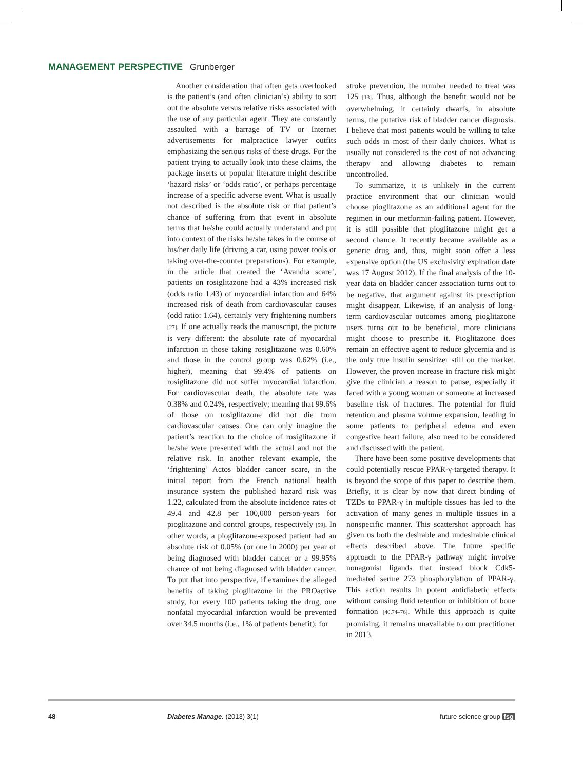MANAGEMENT PERSPECTIVE Grunberger
Another consideration that often gets overlooked is the patient’s (and often clinician’s) ability to sort out the absolute versus relative risks associated with the use of any particular agent. They are constantly assaulted with a barrage of TV or Internet advertisements for malpractice lawyer outfits emphasizing the serious risks of these drugs. For the patient trying to actually look into these claims, the package inserts or popular literature might describe ‘hazard risks’ or ‘odds ratio’, or perhaps percentage increase of a specific adverse event. What is usually not described is the absolute risk or that patient’s chance of suffering from that event in absolute terms that he/she could actually understand and put into context of the risks he/she takes in the course of his/her daily life (driving a car, using power tools or taking over-the-counter preparations). For example, in the article that created the ‘Avandia scare’, patients on rosiglitazone had a 43% increased risk (odds ratio 1.43) of myocardial infarction and 64% increased risk of death from cardiovascular causes (odd ratio: 1.64), certainly very frightening numbers [27]. If one actually reads the manuscript, the picture is very different: the absolute rate of myocardial infarction in those taking rosiglitazone was 0.60% and those in the control group was 0.62% (i.e., higher), meaning that 99.4% of patients on rosiglitazone did not suffer myocardial infarction. For cardiovascular death, the absolute rate was 0.38% and 0.24%, respectively; meaning that 99.6% of those on rosiglitazone did not die from cardiovascular causes. One can only imagine the patient’s reaction to the choice of rosiglitazone if he/she were presented with the actual and not the relative risk. In another relevant example, the ‘frightening’ Actos bladder cancer scare, in the initial report from the French national health insurance system the published hazard risk was 1.22, calculated from the absolute incidence rates of 49.4 and 42.8 per 100,000 person-years for pioglitazone and control groups, respectively [59]. In other words, a pioglitazone-exposed patient had an absolute risk of 0.05% (or one in 2000) per year of being diagnosed with bladder cancer or a 99.95% chance of not being diagnosed with bladder cancer. To put that into perspective, if examines the alleged benefits of taking pioglitazone in the PROactive study, for every 100 patients taking the drug, one nonfatal myocardial infarction would be prevented over 34.5 months (i.e., 1% of patients benefit); for
stroke prevention, the number needed to treat was 125 [13]. Thus, although the benefit would not be overwhelming, it certainly dwarfs, in absolute terms, the putative risk of bladder cancer diagnosis. I believe that most patients would be willing to take such odds in most of their daily choices. What is usually not considered is the cost of not advancing therapy and allowing diabetes to remain uncontrolled.
To summarize, it is unlikely in the current practice environment that our clinician would choose pioglitazone as an additional agent for the regimen in our metformin-failing patient. However, it is still possible that pioglitazone might get a second chance. It recently became available as a generic drug and, thus, might soon offer a less expensive option (the US exclusivity expiration date was 17 August 2012). If the final analysis of the 10-year data on bladder cancer association turns out to be negative, that argument against its prescription might disappear. Likewise, if an analysis of long-term cardiovascular outcomes among pioglitazone users turns out to be beneficial, more clinicians might choose to prescribe it. Pioglitazone does remain an effective agent to reduce glycemia and is the only true insulin sensitizer still on the market. However, the proven increase in fracture risk might give the clinician a reason to pause, especially if faced with a young woman or someone at increased baseline risk of fractures. The potential for fluid retention and plasma volume expansion, leading in some patients to peripheral edema and even congestive heart failure, also need to be considered and discussed with the patient.
There have been some positive developments that could potentially rescue PPAR-γ-targeted therapy. It is beyond the scope of this paper to describe them. Briefly, it is clear by now that direct binding of TZDs to PPAR-γ in multiple tissues has led to the activation of many genes in multiple tissues in a nonspecific manner. This scattershot approach has given us both the desirable and undesirable clinical effects described above. The future specific approach to the PPAR-γ pathway might involve nonagonist ligands that instead block Cdk5-mediated serine 273 phosphorylation of PPAR-γ. This action results in potent antidiabetic effects without causing fluid retention or inhibition of bone formation [40,74–76]. While this approach is quite promising, it remains unavailable to our practitioner in 2013.
48 Diabetes Manage. (2013) 3(1) future science group fsg